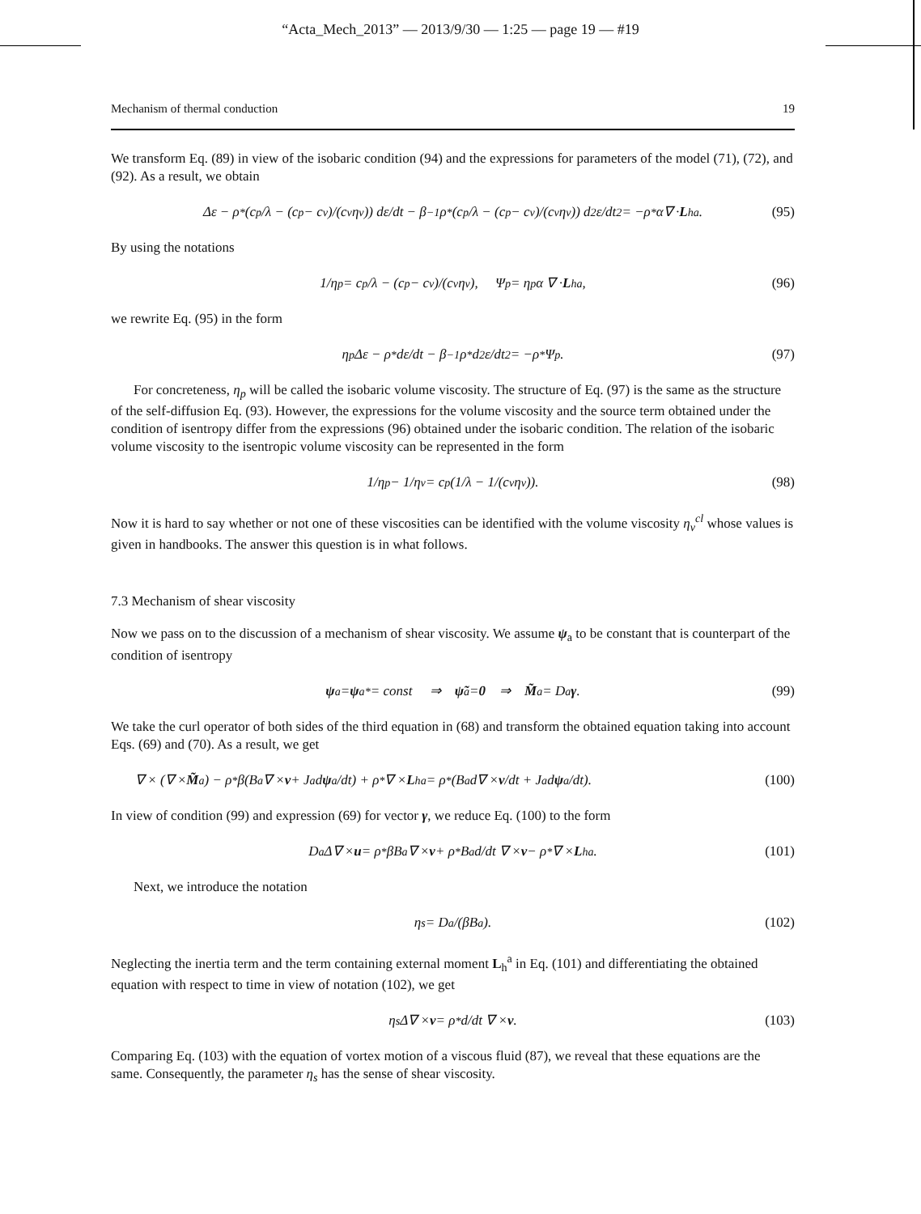“Acta_Mech_2013” — 2013/9/30 — 1:25 — page 19 — #19
Mechanism of thermal conduction 19
We transform Eq. (89) in view of the isobaric condition (94) and the expressions for parameters of the model (71), (72), and (92). As a result, we obtain
Δε − ρ<sub>*</sub>(c<sub>p</sub>/λ − (c<sub>p</sub> − c<sub>v</sub>)/(c<sub>v</sub>η<sub>v</sub>)) dε/dt − β<sup>−1</sup>ρ<sub>*</sub>(c<sub>p</sub>/λ − (c<sub>p</sub> − c<sub>v</sub>)/(c<sub>v</sub>η<sub>v</sub>)) d<sup>2</sup>ε/dt<sup>2</sup> = −ρ<sub>*</sub>α∇ · L<sub>h</sub><sup>a</sup>. (95)
By using the notations
1/η<sub>p</sub> = c<sub>p</sub>/λ − (c<sub>p</sub> − c<sub>v</sub>)/(c<sub>v</sub>η<sub>v</sub>), Ψ<sub>p</sub> = η<sub>p</sub> α ∇ · L<sub>h</sub><sup>a</sup>, (96)
we rewrite Eq. (95) in the form
η<sub>p</sub> Δε − ρ<sub>*</sub> dε/dt − β<sup>−1</sup>ρ<sub>*</sub> d<sup>2</sup>ε/dt<sup>2</sup> = −ρ<sub>*</sub>Ψ<sub>p</sub>. (97)
For concreteness, η<sub>p</sub> will be called the isobaric volume viscosity. The structure of Eq. (97) is the same as the structure of the self-diffusion Eq. (93). However, the expressions for the volume viscosity and the source term obtained under the condition of isentropy differ from the expressions (96) obtained under the isobaric condition. The relation of the isobaric volume viscosity to the isentropic volume viscosity can be represented in the form
1/η<sub>p</sub> − 1/η<sub>v</sub> = c<sub>p</sub>(1/λ − 1/(c<sub>v</sub>η<sub>v</sub>)). (98)
Now it is hard to say whether or not one of these viscosities can be identified with the volume viscosity η<sub>v</sub><sup>cl</sup> whose values is given in handbooks. The answer this question is in what follows.
7.3 Mechanism of shear viscosity
Now we pass on to the discussion of a mechanism of shear viscosity. We assume ψ<sub>a</sub> to be constant that is counterpart of the condition of isentropy
ψ<sub>a</sub> = ψ<sub>a</sub><sup>*</sup> = const ⇒ ψ̃<sub>a</sub> = 0 ⇒ M̃<sub>a</sub> = D<sub>a</sub> γ. (99)
We take the curl operator of both sides of the third equation in (68) and transform the obtained equation taking into account Eqs. (69) and (70). As a result, we get
∇ × (∇ × M̃<sub>a</sub>) − ρ<sub>*</sub>β(B<sub>a</sub>∇ × v + J<sub>a</sub> d ψ<sub>a</sub>/dt) + ρ<sub>*</sub>∇ × L<sub>h</sub><sup>a</sup> = ρ<sub>*</sub>(B<sub>a</sub> d∇ × v /dt + J<sub>a</sub> d ψ<sub>a</sub>/dt). (100)
In view of condition (99) and expression (69) for vector γ, we reduce Eq. (100) to the form
D<sub>a</sub> Δ∇ × u = ρ<sub>*</sub>βB<sub>a</sub> ∇ × v + ρ<sub>*</sub>B<sub>a</sub> d/dt ∇ × v − ρ<sub>*</sub> ∇ × L<sub>h</sub><sup>a</sup>. (101)
Next, we introduce the notation
η<sub>s</sub> = D<sub>a</sub>/(βB<sub>a</sub>). (102)
Neglecting the inertia term and the term containing external moment L<sub>h</sub><sup>a</sup> in Eq. (101) and differentiating the obtained equation with respect to time in view of notation (102), we get
η<sub>s</sub> Δ∇ × v = ρ<sub>*</sub> d/dt ∇ × v. (103)
Comparing Eq. (103) with the equation of vortex motion of a viscous fluid (87), we reveal that these equations are the same. Consequently, the parameter η<sub>s</sub> has the sense of shear viscosity.